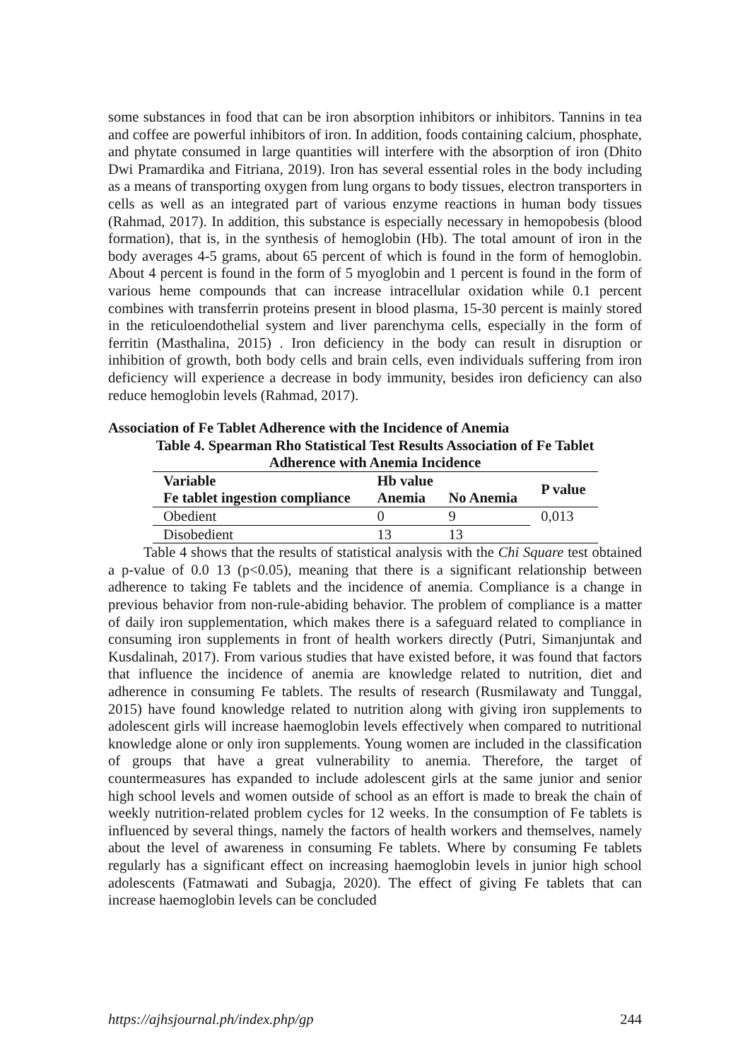some substances in food that can be iron absorption inhibitors or inhibitors. Tannins in tea and coffee are powerful inhibitors of iron. In addition, foods containing calcium, phosphate, and phytate consumed in large quantities will interfere with the absorption of iron (Dhito Dwi Pramardika and Fitriana, 2019). Iron has several essential roles in the body including as a means of transporting oxygen from lung organs to body tissues, electron transporters in cells as well as an integrated part of various enzyme reactions in human body tissues (Rahmad, 2017). In addition, this substance is especially necessary in hemopobesis (blood formation), that is, in the synthesis of hemoglobin (Hb). The total amount of iron in the body averages 4-5 grams, about 65 percent of which is found in the form of hemoglobin. About 4 percent is found in the form of 5 myoglobin and 1 percent is found in the form of various heme compounds that can increase intracellular oxidation while 0.1 percent combines with transferrin proteins present in blood plasma, 15-30 percent is mainly stored in the reticuloendothelial system and liver parenchyma cells, especially in the form of ferritin (Masthalina, 2015) . Iron deficiency in the body can result in disruption or inhibition of growth, both body cells and brain cells, even individuals suffering from iron deficiency will experience a decrease in body immunity, besides iron deficiency can also reduce hemoglobin levels (Rahmad, 2017).
Association of Fe Tablet Adherence with the Incidence of Anemia
Table 4. Spearman Rho Statistical Test Results Association of Fe Tablet Adherence with Anemia Incidence
| Variable | Hb value | | P value |
| --- | --- | --- | --- |
| Fe tablet ingestion compliance | Anemia | No Anemia | |
| Obedient | 0 | 9 | 0,013 |
| Disobedient | 13 | 13 | |
Table 4 shows that the results of statistical analysis with the Chi Square test obtained a p-value of 0.0 13 (p<0.05), meaning that there is a significant relationship between adherence to taking Fe tablets and the incidence of anemia. Compliance is a change in previous behavior from non-rule-abiding behavior. The problem of compliance is a matter of daily iron supplementation, which makes there is a safeguard related to compliance in consuming iron supplements in front of health workers directly (Putri, Simanjuntak and Kusdalinah, 2017). From various studies that have existed before, it was found that factors that influence the incidence of anemia are knowledge related to nutrition, diet and adherence in consuming Fe tablets. The results of research (Rusmilawaty and Tunggal, 2015) have found knowledge related to nutrition along with giving iron supplements to adolescent girls will increase haemoglobin levels effectively when compared to nutritional knowledge alone or only iron supplements. Young women are included in the classification of groups that have a great vulnerability to anemia. Therefore, the target of countermeasures has expanded to include adolescent girls at the same junior and senior high school levels and women outside of school as an effort is made to break the chain of weekly nutrition-related problem cycles for 12 weeks. In the consumption of Fe tablets is influenced by several things, namely the factors of health workers and themselves, namely about the level of awareness in consuming Fe tablets. Where by consuming Fe tablets regularly has a significant effect on increasing haemoglobin levels in junior high school adolescents (Fatmawati and Subagja, 2020). The effect of giving Fe tablets that can increase haemoglobin levels can be concluded
https://ajhsjournal.ph/index.php/gp 244